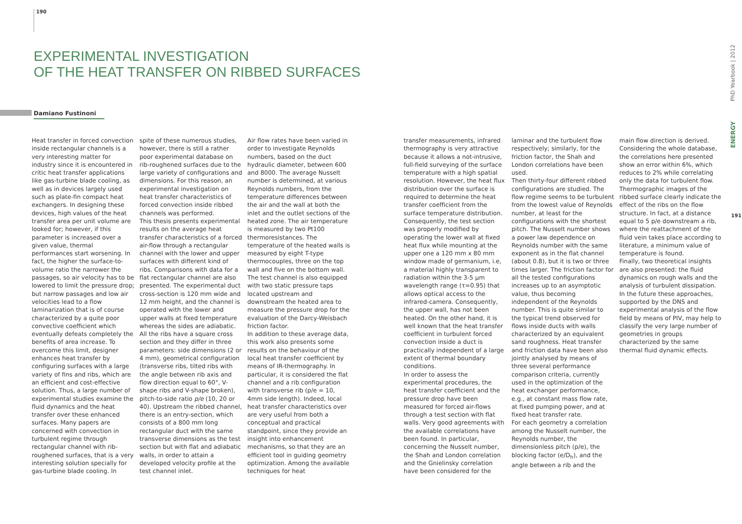190
PhD Yearbook | 2012
ENERGY
191
EXPERIMENTAL INVESTIGATION
OF THE HEAT TRANSFER ON RIBBED SURFACES
Damiano Fustinoni
Heat transfer in forced convection inside rectangular channels is a very interesting matter for industry since it is encountered in critic heat transfer applications like gas-turbine blade cooling, as well as in devices largely used such as plate-fin compact heat exchangers. In designing these devices, high values of the heat transfer area per unit volume are looked for; however, if this parameter is increased over a given value, thermal performances start worsening. In fact, the higher the surface-to-volume ratio the narrower the passages, so air velocity has to be lowered to limit the pressure drop; but narrow passages and low air velocities lead to a flow laminarization that is of course characterized by a quite poor convective coefficient which eventually defeats completely the benefits of area increase. To overcome this limit, designer enhances heat transfer by configuring surfaces with a large variety of fins and ribs, which are an efficient and cost-effective solution. Thus, a large number of experimental studies examine the fluid dynamics and the heat transfer over these enhanced surfaces. Many papers are concerned with convection in turbulent regime through rectangular channel with rib-roughened surfaces, that is a very interesting solution specially for gas-turbine blade cooling. In
spite of these numerous studies, however, there is still a rather poor experimental database on rib-roughened surfaces due to the large variety of configurations and dimensions. For this reason, an experimental investigation on heat transfer characteristics of forced convection inside ribbed channels was performed.
This thesis presents experimental results on the average heat transfer characteristics of a forced air-flow through a rectangular channel with the lower and upper surfaces with different kind of ribs. Comparisons with data for a flat rectangular channel are also presented. The experimental duct cross-section is 120 mm wide and 12 mm height, and the channel is operated with the lower and upper walls at fixed temperature whereas the sides are adiabatic. All the ribs have a square cross section and they differ in three parameters: side dimensions (2 or 4 mm), geometrical configuration (transverse ribs, tilted ribs with the angle between rib axis and flow direction equal to 60°, V-shape ribs and V-shape broken), pitch-to-side ratio p/e (10, 20 or 40). Upstream the ribbed channel, there is an entry-section, which consists of a 800 mm long rectangular duct with the same transverse dimensions as the test section but with flat and adiabatic walls, in order to attain a developed velocity profile at the test channel inlet.
Air flow rates have been varied in order to investigate Reynolds numbers, based on the duct hydraulic diameter, between 600 and 8000. The average Nusselt number is determined, at various Reynolds numbers, from the temperature differences between the air and the wall at both the inlet and the outlet sections of the heated zone. The air temperature is measured by two Pt100 thermoresistances. The temperature of the heated walls is measured by eight T-type thermocouples, three on the top wall and five on the bottom wall. The test channel is also equipped with two static pressure taps located upstream and downstream the heated area to measure the pressure drop for the evaluation of the Darcy-Weisbach friction factor.
In addition to these average data, this work also presents some results on the behaviour of the local heat transfer coefficient by means of IR-thermography. In particular, it is considered the flat channel and a rib configuration with transverse rib (p/e = 10, 4mm side length). Indeed, local heat transfer characteristics over are very useful from both a conceptual and practical standpoint, since they provide an insight into enhancement mechanisms, so that they are an efficient tool in guiding geometry optimization. Among the available techniques for heat
transfer measurements, infrared thermography is very attractive because it allows a not-intrusive, full-field surveying of the surface temperature with a high spatial resolution. However, the heat flux distribution over the surface is required to determine the heat transfer coefficient from the surface temperature distribution. Consequently, the test section was properly modified by operating the lower wall at fixed heat flux while mounting at the upper one a 120 mm x 80 mm window made of germanium, i.e, a material highly transparent to radiation within the 3-5 μm wavelength range (τ=0.95) that allows optical access to the infrared-camera. Consequently, the upper wall, has not been heated. On the other hand, it is well known that the heat transfer coefficient in turbulent forced convection inside a duct is practically independent of a large extent of thermal boundary conditions.
In order to assess the experimental procedures, the heat transfer coefficient and the pressure drop have been measured for forced air-flows through a test section with flat walls. Very good agreements with the available correlations have been found. In particular, concerning the Nusselt number, the Shah and London correlation and the Gnielinsky correlation have been considered for the
laminar and the turbulent flow respectively; similarly, for the friction factor, the Shah and London correlations have been used.
Then thirty-four different ribbed configurations are studied. The flow regime seems to be turbulent from the lowest value of Reynolds number, at least for the configurations with the shortest pitch. The Nusselt number shows a power law dependence on Reynolds number with the same exponent as in the flat channel (about 0.8), but it is two or three times larger. The friction factor for all the tested configurations increases up to an asymptotic value, thus becoming independent of the Reynolds number. This is quite similar to the typical trend observed for flows inside ducts with walls characterized by an equivalent sand roughness. Heat transfer and friction data have been also jointly analysed by means of three several performance comparison criteria, currently used in the optimization of the heat exchanger performance, e.g., at constant mass flow rate, at fixed pumping power, and at fixed heat transfer rate.
For each geometry a correlation among the Nusselt number, the Reynolds number, the dimensionless pitch (p/e), the blocking factor (e/D<sub>h</sub>), and the angle between a rib and the
main flow direction is derived. Considering the whole database, the correlations here presented show an error within 6%, which reduces to 2% while correlating only the data for turbulent flow. Thermographic images of the ribbed surface clearly indicate the effect of the ribs on the flow structure. In fact, at a distance equal to 5 p/e downstream a rib, where the reattachment of the fluid vein takes place according to literature, a minimum value of temperature is found.
Finally, two theoretical insights are also presented: the fluid dynamics on rough walls and the analysis of turbulent dissipation. In the future these approaches, supported by the DNS and experimental analysis of the flow field by means of PIV, may help to classify the very large number of geometries in groups characterized by the same thermal fluid dynamic effects.